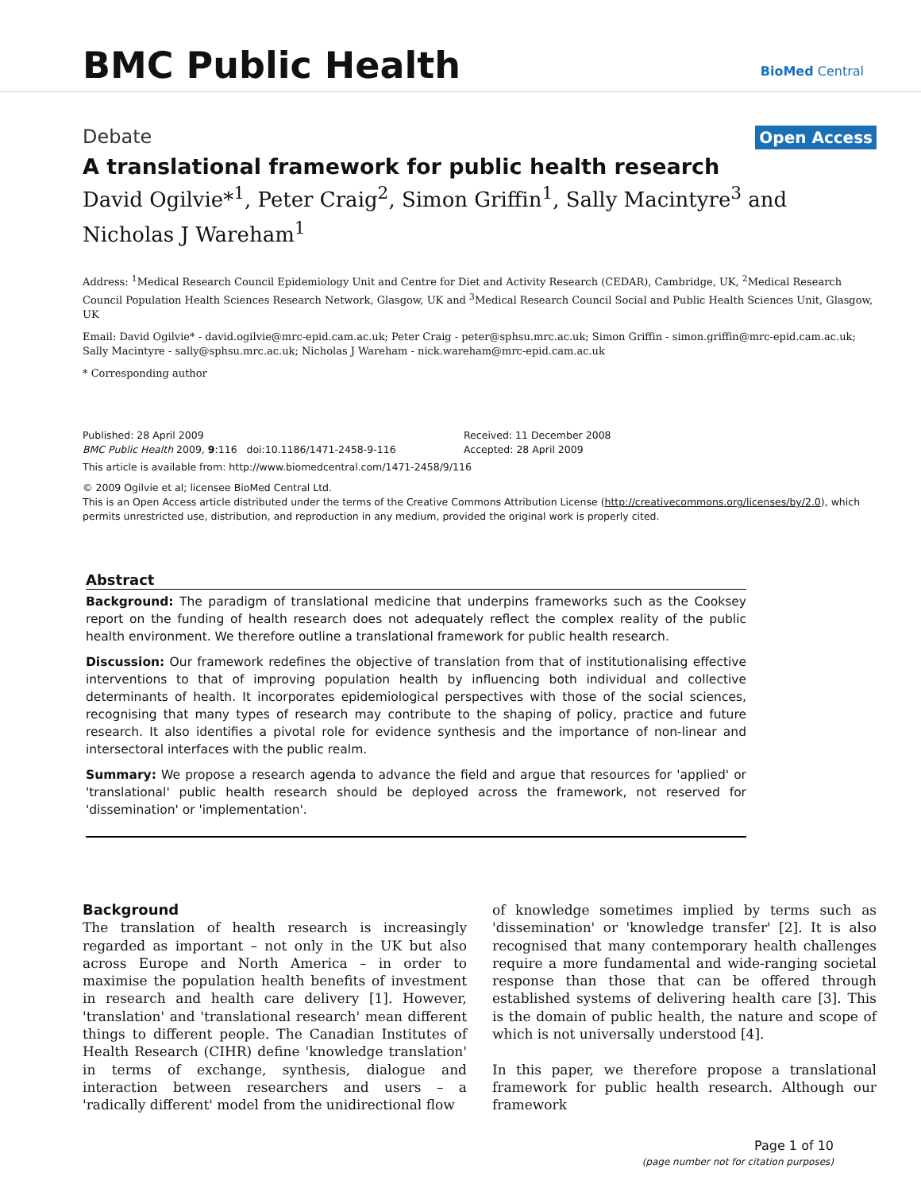BMC Public Health BioMed Central
Debate Open Access
A translational framework for public health research
David Ogilvie*<sup>1</sup>, Peter Craig<sup>2</sup>, Simon Griffin<sup>1</sup>, Sally Macintyre<sup>3</sup> and Nicholas J Wareham<sup>1</sup>
Address: <sup>1</sup>Medical Research Council Epidemiology Unit and Centre for Diet and Activity Research (CEDAR), Cambridge, UK, <sup>2</sup>Medical Research Council Population Health Sciences Research Network, Glasgow, UK and <sup>3</sup>Medical Research Council Social and Public Health Sciences Unit, Glasgow, UK
Email: David Ogilvie* - david.ogilvie@mrc-epid.cam.ac.uk; Peter Craig - peter@sphsu.mrc.ac.uk; Simon Griffin - simon.griffin@mrc-epid.cam.ac.uk; Sally Macintyre - sally@sphsu.mrc.ac.uk; Nicholas J Wareham - nick.wareham@mrc-epid.cam.ac.uk
* Corresponding author
Published: 28 April 2009
BMC Public Health 2009, 9:116 doi:10.1186/1471-2458-9-116
Received: 11 December 2008
Accepted: 28 April 2009
This article is available from: http://www.biomedcentral.com/1471-2458/9/116
© 2009 Ogilvie et al; licensee BioMed Central Ltd.
This is an Open Access article distributed under the terms of the Creative Commons Attribution License (http://creativecommons.org/licenses/by/2.0), which permits unrestricted use, distribution, and reproduction in any medium, provided the original work is properly cited.
Abstract
Background: The paradigm of translational medicine that underpins frameworks such as the Cooksey report on the funding of health research does not adequately reflect the complex reality of the public health environment. We therefore outline a translational framework for public health research.
Discussion: Our framework redefines the objective of translation from that of institutionalising effective interventions to that of improving population health by influencing both individual and collective determinants of health. It incorporates epidemiological perspectives with those of the social sciences, recognising that many types of research may contribute to the shaping of policy, practice and future research. It also identifies a pivotal role for evidence synthesis and the importance of non-linear and intersectoral interfaces with the public realm.
Summary: We propose a research agenda to advance the field and argue that resources for 'applied' or 'translational' public health research should be deployed across the framework, not reserved for 'dissemination' or 'implementation'.
Background
The translation of health research is increasingly regarded as important – not only in the UK but also across Europe and North America – in order to maximise the population health benefits of investment in research and health care delivery [1]. However, 'translation' and 'translational research' mean different things to different people. The Canadian Institutes of Health Research (CIHR) define 'knowledge translation' in terms of exchange, synthesis, dialogue and interaction between researchers and users – a 'radically different' model from the unidirectional flow
of knowledge sometimes implied by terms such as 'dissemination' or 'knowledge transfer' [2]. It is also recognised that many contemporary health challenges require a more fundamental and wide-ranging societal response than those that can be offered through established systems of delivering health care [3]. This is the domain of public health, the nature and scope of which is not universally understood [4].
In this paper, we therefore propose a translational framework for public health research. Although our framework
Page 1 of 10
(page number not for citation purposes)